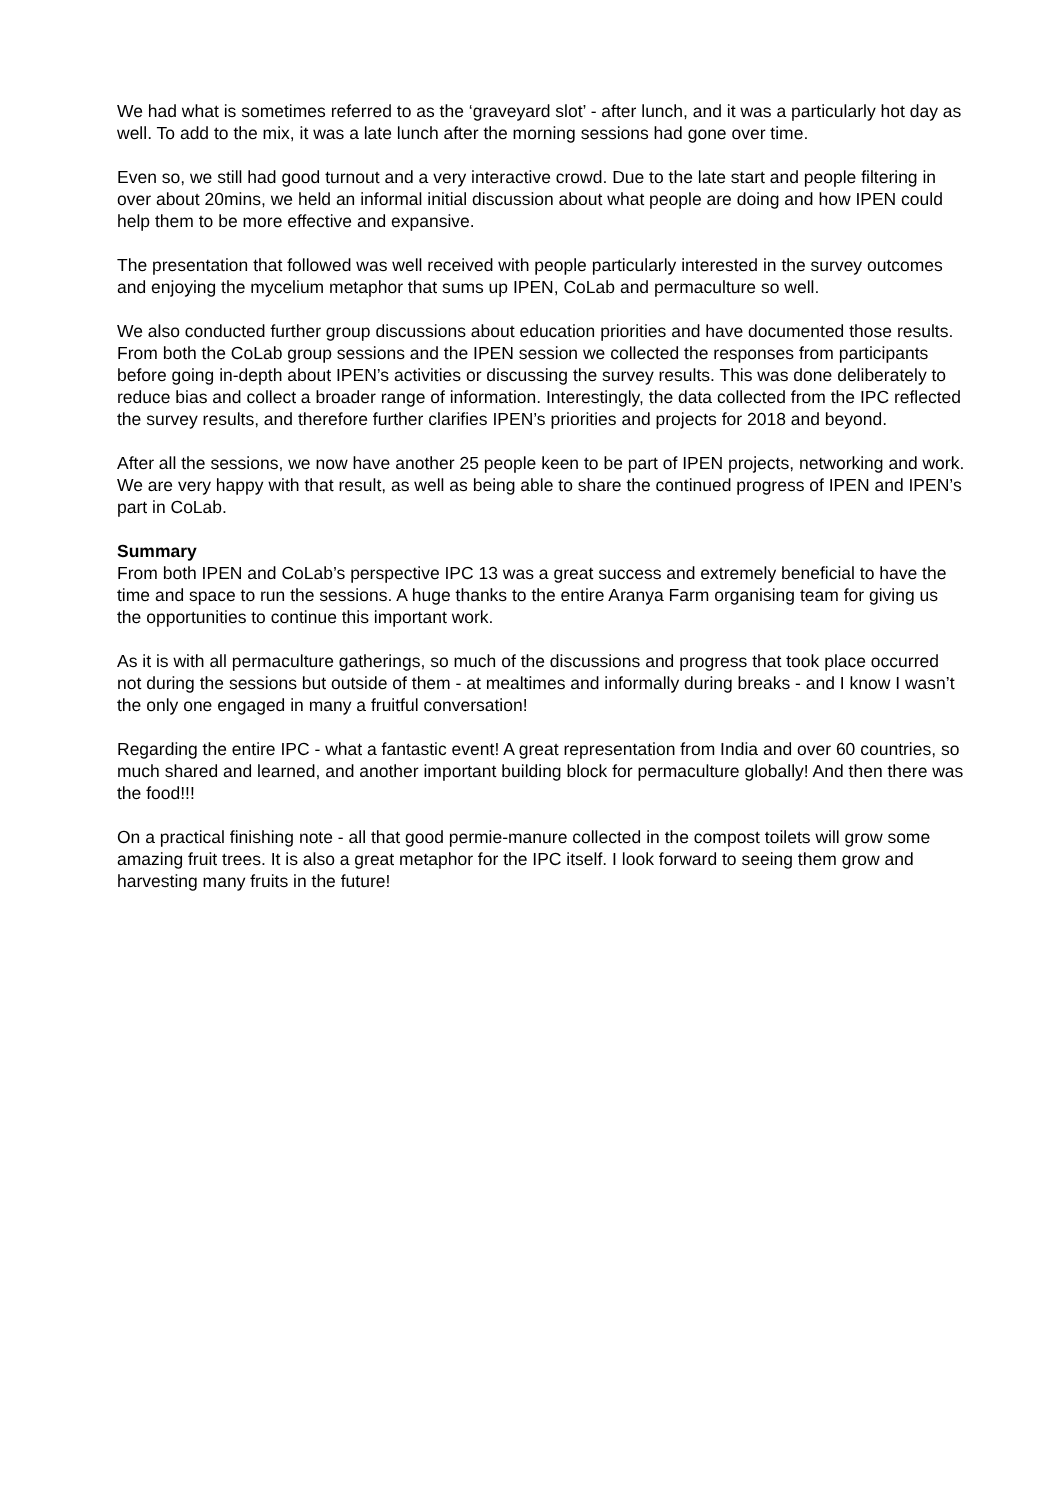We had what is sometimes referred to as the ‘graveyard slot’ - after lunch, and it was a particularly hot day as well. To add to the mix, it was a late lunch after the morning sessions had gone over time.
Even so, we still had good turnout and a very interactive crowd. Due to the late start and people filtering in over about 20mins, we held an informal initial discussion about what people are doing and how IPEN could help them to be more effective and expansive.
The presentation that followed was well received with people particularly interested in the survey outcomes and enjoying the mycelium metaphor that sums up IPEN, CoLab and permaculture so well.
We also conducted further group discussions about education priorities and have documented those results. From both the CoLab group sessions and the IPEN session we collected the responses from participants before going in-depth about IPEN’s activities or discussing the survey results. This was done deliberately to reduce bias and collect a broader range of information. Interestingly, the data collected from the IPC reflected the survey results, and therefore further clarifies IPEN’s priorities and projects for 2018 and beyond.
After all the sessions, we now have another 25 people keen to be part of IPEN projects, networking and work. We are very happy with that result, as well as being able to share the continued progress of IPEN and IPEN’s part in CoLab.
Summary
From both IPEN and CoLab’s perspective IPC 13 was a great success and extremely beneficial to have the time and space to run the sessions. A huge thanks to the entire Aranya Farm organising team for giving us the opportunities to continue this important work.
As it is with all permaculture gatherings, so much of the discussions and progress that took place occurred not during the sessions but outside of them - at mealtimes and informally during breaks - and I know I wasn’t the only one engaged in many a fruitful conversation!
Regarding the entire IPC - what a fantastic event! A great representation from India and over 60 countries, so much shared and learned, and another important building block for permaculture globally! And then there was the food!!!
On a practical finishing note - all that good permie-manure collected in the compost toilets will grow some amazing fruit trees. It is also a great metaphor for the IPC itself. I look forward to seeing them grow and harvesting many fruits in the future!